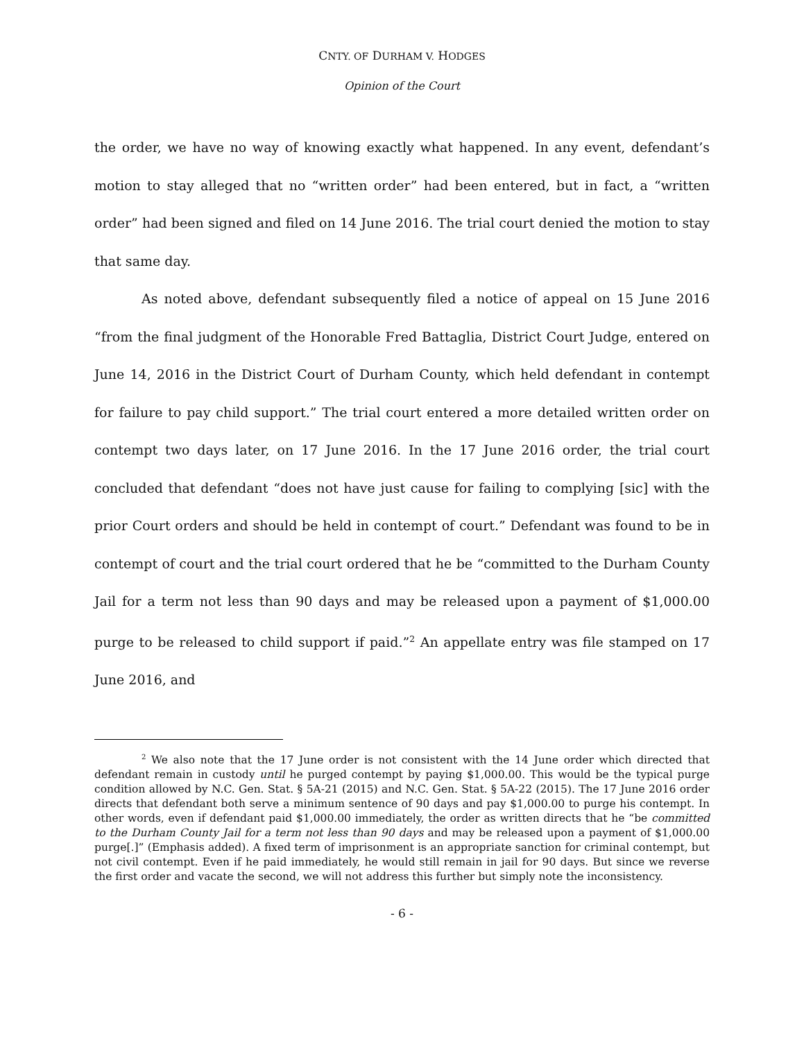CNTY. OF DURHAM V. HODGES
Opinion of the Court
the order, we have no way of knowing exactly what happened. In any event, defendant’s motion to stay alleged that no “written order” had been entered, but in fact, a “written order” had been signed and filed on 14 June 2016. The trial court denied the motion to stay that same day.
As noted above, defendant subsequently filed a notice of appeal on 15 June 2016 “from the final judgment of the Honorable Fred Battaglia, District Court Judge, entered on June 14, 2016 in the District Court of Durham County, which held defendant in contempt for failure to pay child support.” The trial court entered a more detailed written order on contempt two days later, on 17 June 2016. In the 17 June 2016 order, the trial court concluded that defendant “does not have just cause for failing to complying [sic] with the prior Court orders and should be held in contempt of court.” Defendant was found to be in contempt of court and the trial court ordered that he be “committed to the Durham County Jail for a term not less than 90 days and may be released upon a payment of $1,000.00 purge to be released to child support if paid.”<sup>2</sup> An appellate entry was file stamped on 17 June 2016, and
<sup>2</sup> We also note that the 17 June order is not consistent with the 14 June order which directed that defendant remain in custody until he purged contempt by paying $1,000.00. This would be the typical purge condition allowed by N.C. Gen. Stat. § 5A-21 (2015) and N.C. Gen. Stat. § 5A-22 (2015). The 17 June 2016 order directs that defendant both serve a minimum sentence of 90 days and pay $1,000.00 to purge his contempt. In other words, even if defendant paid $1,000.00 immediately, the order as written directs that he “be committed to the Durham County Jail for a term not less than 90 days and may be released upon a payment of $1,000.00 purge[.]” (Emphasis added). A fixed term of imprisonment is an appropriate sanction for criminal contempt, but not civil contempt. Even if he paid immediately, he would still remain in jail for 90 days. But since we reverse the first order and vacate the second, we will not address this further but simply note the inconsistency.
- 6 -